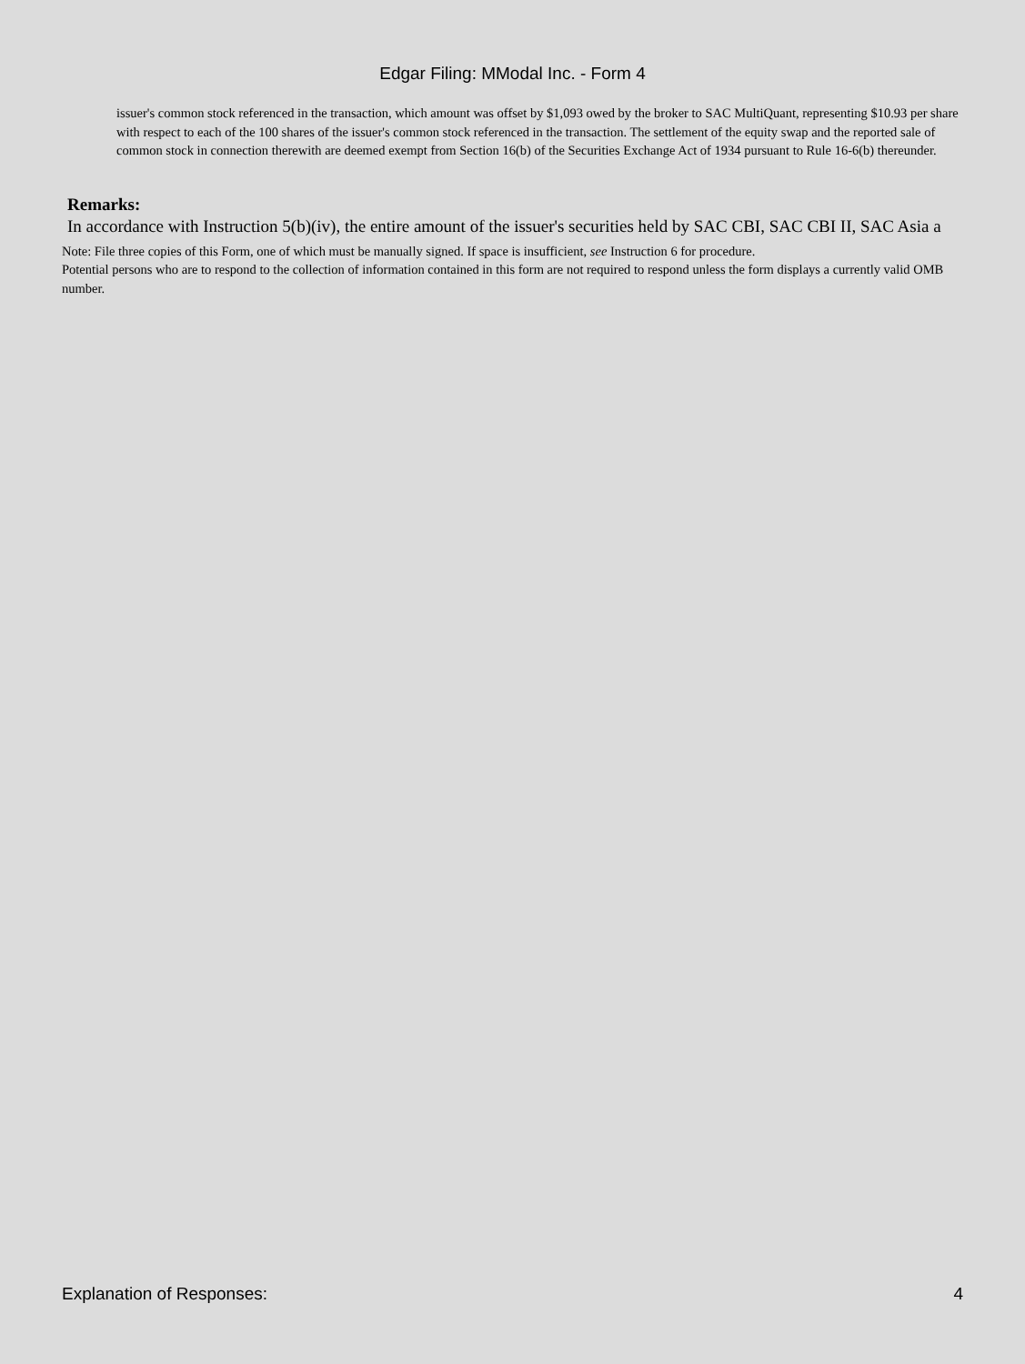Edgar Filing: MModal Inc. - Form 4
issuer's common stock referenced in the transaction, which amount was offset by $1,093 owed by the broker to SAC MultiQuant, representing $10.93 per share with respect to each of the 100 shares of the issuer's common stock referenced in the transaction. The settlement of the equity swap and the reported sale of common stock in connection therewith are deemed exempt from Section 16(b) of the Securities Exchange Act of 1934 pursuant to Rule 16-6(b) thereunder.
Remarks:
In accordance with Instruction 5(b)(iv), the entire amount of the issuer's securities held by SAC CBI, SAC CBI II, SAC Asia a
Note: File three copies of this Form, one of which must be manually signed. If space is insufficient, see Instruction 6 for procedure.
Potential persons who are to respond to the collection of information contained in this form are not required to respond unless the form displays a currently valid OMB number.
Explanation of Responses: 4